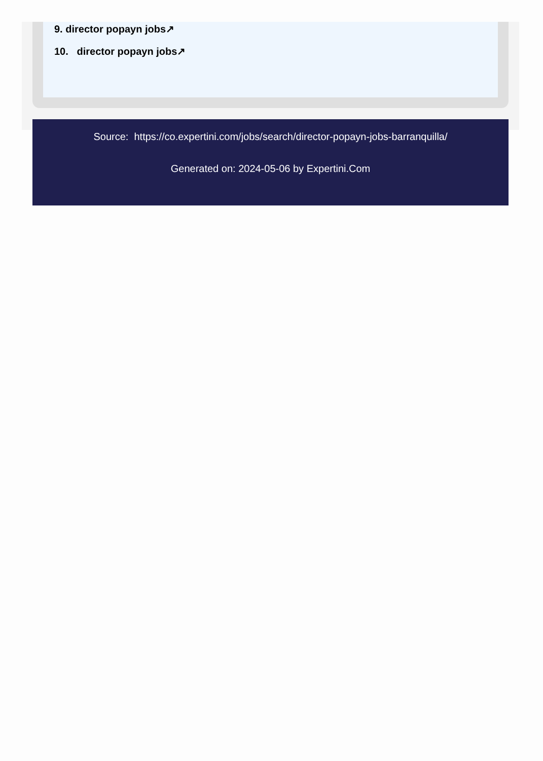9. director popayn jobs↗
10. director popayn jobs↗
Source: https://co.expertini.com/jobs/search/director-popayn-jobs-barranquilla/
Generated on: 2024-05-06 by Expertini.Com